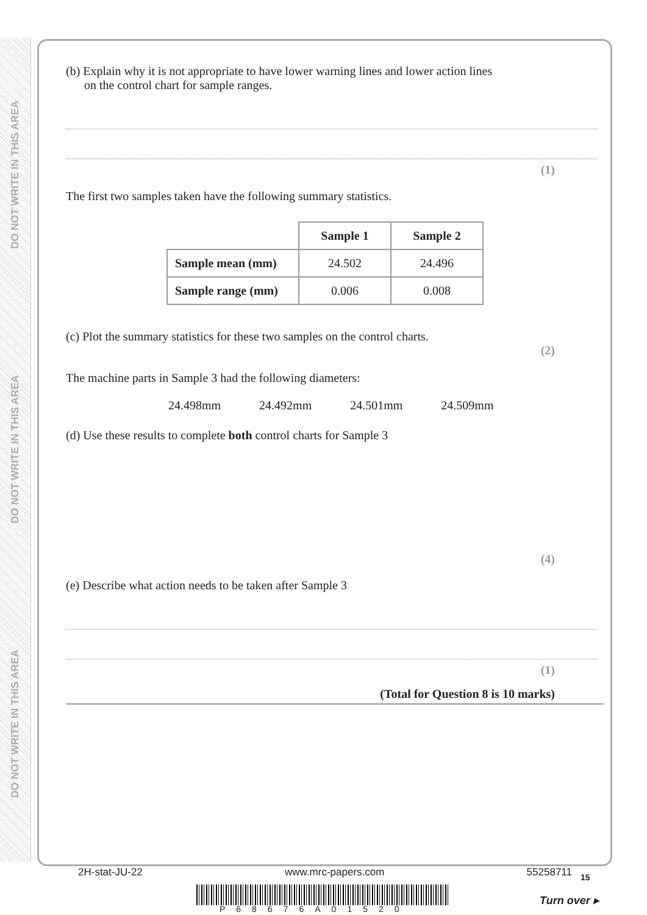DO NOT WRITE IN THIS AREA
DO NOT WRITE IN THIS AREA
DO NOT WRITE IN THIS AREA
(b) Explain why it is not appropriate to have lower warning lines and lower action lines
on the control chart for sample ranges.
(1)
The first two samples taken have the following summary statistics.
| | Sample 1 | Sample 2 |
| --- | --- | --- |
| Sample mean (mm) | 24.502 | 24.496 |
| Sample range (mm) | 0.006 | 0.008 |
(c) Plot the summary statistics for these two samples on the control charts.
(2)
The machine parts in Sample 3 had the following diameters:
24.498mm 24.492mm 24.501mm 24.509mm
(d) Use these results to complete both control charts for Sample 3
(4)
(e) Describe what action needs to be taken after Sample 3
(1)
(Total for Question 8 is 10 marks)
2H-stat-JU-22 www.mrc-papers.com 55258711 15
P68676A01520
Turn over ▸